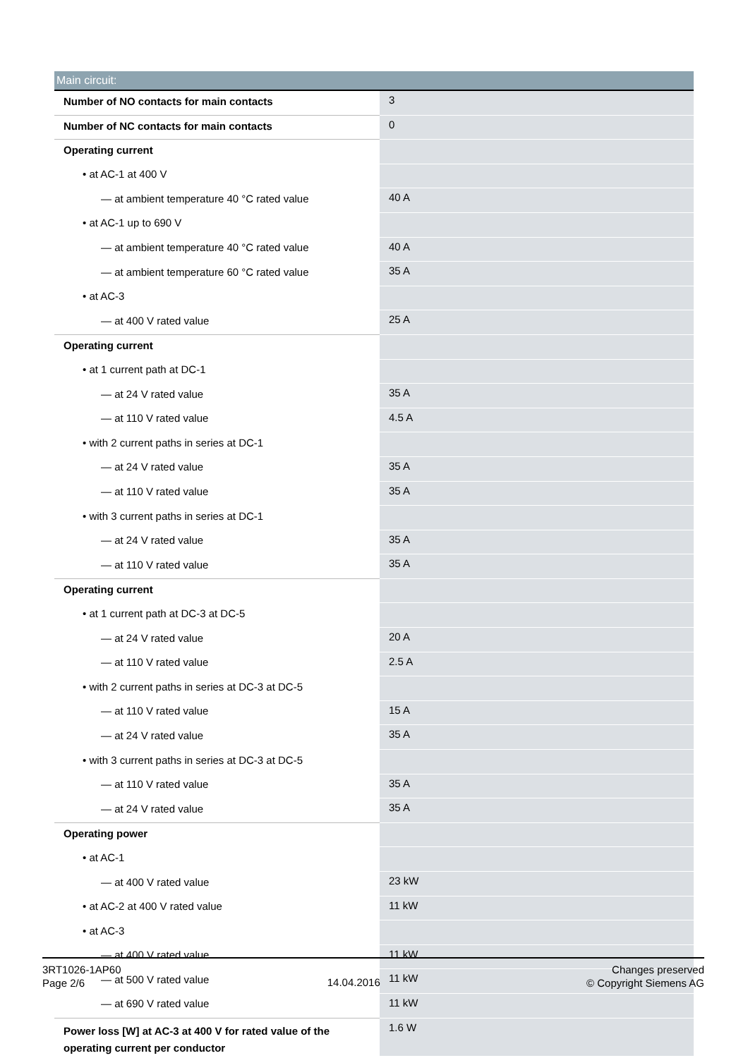| Main circuit: | |
| --- | --- |
| Number of NO contacts for main contacts | 3 |
| Number of NC contacts for main contacts | 0 |
| Operating current | |
| • at AC-1 at 400 V | |
| — at ambient temperature 40 °C rated value | 40 A |
| • at AC-1 up to 690 V | |
| — at ambient temperature 40 °C rated value | 40 A |
| — at ambient temperature 60 °C rated value | 35 A |
| • at AC-3 | |
| — at 400 V rated value | 25 A |
| Operating current | |
| • at 1 current path at DC-1 | |
| — at 24 V rated value | 35 A |
| — at 110 V rated value | 4.5 A |
| • with 2 current paths in series at DC-1 | |
| — at 24 V rated value | 35 A |
| — at 110 V rated value | 35 A |
| • with 3 current paths in series at DC-1 | |
| — at 24 V rated value | 35 A |
| — at 110 V rated value | 35 A |
| Operating current | |
| • at 1 current path at DC-3 at DC-5 | |
| — at 24 V rated value | 20 A |
| — at 110 V rated value | 2.5 A |
| • with 2 current paths in series at DC-3 at DC-5 | |
| — at 110 V rated value | 15 A |
| — at 24 V rated value | 35 A |
| • with 3 current paths in series at DC-3 at DC-5 | |
| — at 110 V rated value | 35 A |
| — at 24 V rated value | 35 A |
| Operating power | |
| • at AC-1 | |
| — at 400 V rated value | 23 kW |
| • at AC-2 at 400 V rated value | 11 kW |
| • at AC-3 | |
| — at 400 V rated value | 11 kW |
| — at 500 V rated value | 11 kW |
| — at 690 V rated value | 11 kW |
| Power loss [W] at AC-3 at 400 V for rated value of the operating current per conductor | 1.6 W |
3RT1026-1AP60
Page 2/6
14.04.2016
Changes preserved
© Copyright Siemens AG